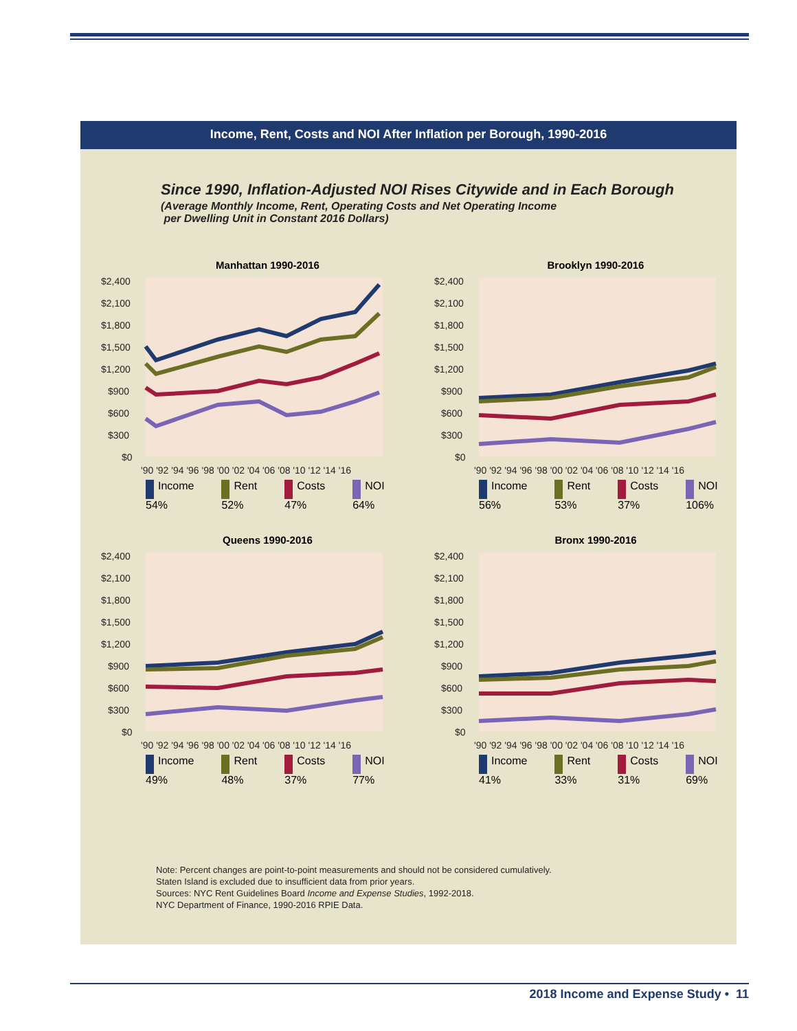Income, Rent, Costs and NOI After Inflation per Borough, 1990-2016
Since 1990, Inflation-Adjusted NOI Rises Citywide and in Each Borough
(Average Monthly Income, Rent, Operating Costs and Net Operating Income
per Dwelling Unit in Constant 2016 Dollars)
Manhattan 1990-2016
$2,400
$2,100
$1,800
$1,500
$1,200
$900
$600
$300
$0
'90 '92 '94 '96 '98 '00 '02 '04 '06 '08 '10 '12 '14 '16
Income
54%
Rent
52%
Costs
47%
NOI
64%
Brooklyn 1990-2016
$2,400
$2,100
$1,800
$1,500
$1,200
$900
$600
$300
$0
'90 '92 '94 '96 '98 '00 '02 '04 '06 '08 '10 '12 '14 '16
Income
56%
Rent
53%
Costs
37%
NOI
106%
Queens 1990-2016
$2,400
$2,100
$1,800
$1,500
$1,200
$900
$600
$300
$0
'90 '92 '94 '96 '98 '00 '02 '04 '06 '08 '10 '12 '14 '16
Income
49%
Rent
48%
Costs
37%
NOI
77%
Bronx 1990-2016
$2,400
$2,100
$1,800
$1,500
$1,200
$900
$600
$300
$0
'90 '92 '94 '96 '98 '00 '02 '04 '06 '08 '10 '12 '14 '16
Income
41%
Rent
33%
Costs
31%
NOI
69%
Note: Percent changes are point-to-point measurements and should not be considered cumulatively.
Staten Island is excluded due to insufficient data from prior years.
Sources: NYC Rent Guidelines Board Income and Expense Studies, 1992-2018.
NYC Department of Finance, 1990-2016 RPIE Data.
2018 Income and Expense Study • 11